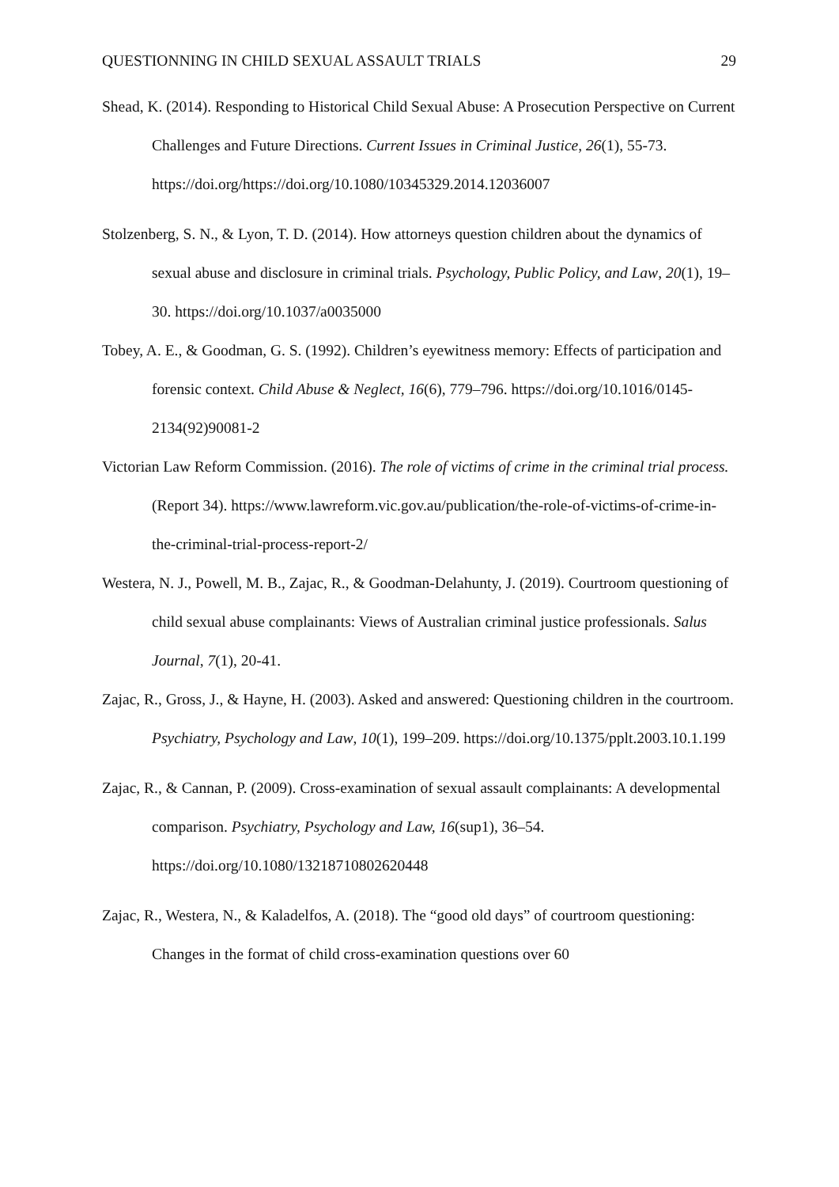QUESTIONNING IN CHILD SEXUAL ASSAULT TRIALS 29
Shead, K. (2014). Responding to Historical Child Sexual Abuse: A Prosecution Perspective on Current Challenges and Future Directions. Current Issues in Criminal Justice, 26(1), 55-73. https://doi.org/https://doi.org/10.1080/10345329.2014.12036007
Stolzenberg, S. N., & Lyon, T. D. (2014). How attorneys question children about the dynamics of sexual abuse and disclosure in criminal trials. Psychology, Public Policy, and Law, 20(1), 19–30. https://doi.org/10.1037/a0035000
Tobey, A. E., & Goodman, G. S. (1992). Children’s eyewitness memory: Effects of participation and forensic context. Child Abuse & Neglect, 16(6), 779–796. https://doi.org/10.1016/0145-2134(92)90081-2
Victorian Law Reform Commission. (2016). The role of victims of crime in the criminal trial process. (Report 34). https://www.lawreform.vic.gov.au/publication/the-role-of-victims-of-crime-in-the-criminal-trial-process-report-2/
Westera, N. J., Powell, M. B., Zajac, R., & Goodman-Delahunty, J. (2019). Courtroom questioning of child sexual abuse complainants: Views of Australian criminal justice professionals. Salus Journal, 7(1), 20-41.
Zajac, R., Gross, J., & Hayne, H. (2003). Asked and answered: Questioning children in the courtroom. Psychiatry, Psychology and Law, 10(1), 199–209. https://doi.org/10.1375/pplt.2003.10.1.199
Zajac, R., & Cannan, P. (2009). Cross-examination of sexual assault complainants: A developmental comparison. Psychiatry, Psychology and Law, 16(sup1), 36–54. https://doi.org/10.1080/13218710802620448
Zajac, R., Westera, N., & Kaladelfos, A. (2018). The “good old days” of courtroom questioning: Changes in the format of child cross-examination questions over 60